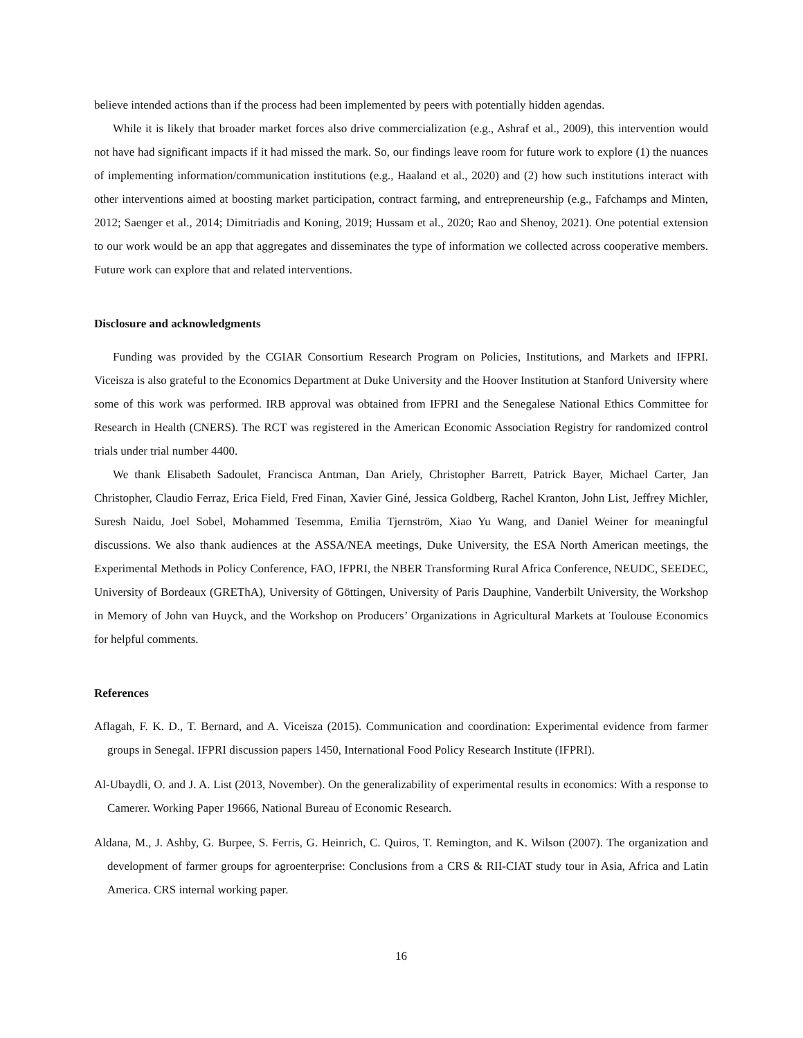believe intended actions than if the process had been implemented by peers with potentially hidden agendas.
While it is likely that broader market forces also drive commercialization (e.g., Ashraf et al., 2009), this intervention would not have had significant impacts if it had missed the mark. So, our findings leave room for future work to explore (1) the nuances of implementing information/communication institutions (e.g., Haaland et al., 2020) and (2) how such institutions interact with other interventions aimed at boosting market participation, contract farming, and entrepreneurship (e.g., Fafchamps and Minten, 2012; Saenger et al., 2014; Dimitriadis and Koning, 2019; Hussam et al., 2020; Rao and Shenoy, 2021). One potential extension to our work would be an app that aggregates and disseminates the type of information we collected across cooperative members. Future work can explore that and related interventions.
Disclosure and acknowledgments
Funding was provided by the CGIAR Consortium Research Program on Policies, Institutions, and Markets and IFPRI. Viceisza is also grateful to the Economics Department at Duke University and the Hoover Institution at Stanford University where some of this work was performed. IRB approval was obtained from IFPRI and the Senegalese National Ethics Committee for Research in Health (CNERS). The RCT was registered in the American Economic Association Registry for randomized control trials under trial number 4400.
We thank Elisabeth Sadoulet, Francisca Antman, Dan Ariely, Christopher Barrett, Patrick Bayer, Michael Carter, Jan Christopher, Claudio Ferraz, Erica Field, Fred Finan, Xavier Giné, Jessica Goldberg, Rachel Kranton, John List, Jeffrey Michler, Suresh Naidu, Joel Sobel, Mohammed Tesemma, Emilia Tjernström, Xiao Yu Wang, and Daniel Weiner for meaningful discussions. We also thank audiences at the ASSA/NEA meetings, Duke University, the ESA North American meetings, the Experimental Methods in Policy Conference, FAO, IFPRI, the NBER Transforming Rural Africa Conference, NEUDC, SEEDEC, University of Bordeaux (GREThA), University of Göttingen, University of Paris Dauphine, Vanderbilt University, the Workshop in Memory of John van Huyck, and the Workshop on Producers’ Organizations in Agricultural Markets at Toulouse Economics for helpful comments.
References
Aflagah, F. K. D., T. Bernard, and A. Viceisza (2015). Communication and coordination: Experimental evidence from farmer groups in Senegal. IFPRI discussion papers 1450, International Food Policy Research Institute (IFPRI).
Al-Ubaydli, O. and J. A. List (2013, November). On the generalizability of experimental results in economics: With a response to Camerer. Working Paper 19666, National Bureau of Economic Research.
Aldana, M., J. Ashby, G. Burpee, S. Ferris, G. Heinrich, C. Quiros, T. Remington, and K. Wilson (2007). The organization and development of farmer groups for agroenterprise: Conclusions from a CRS & RII-CIAT study tour in Asia, Africa and Latin America. CRS internal working paper.
16